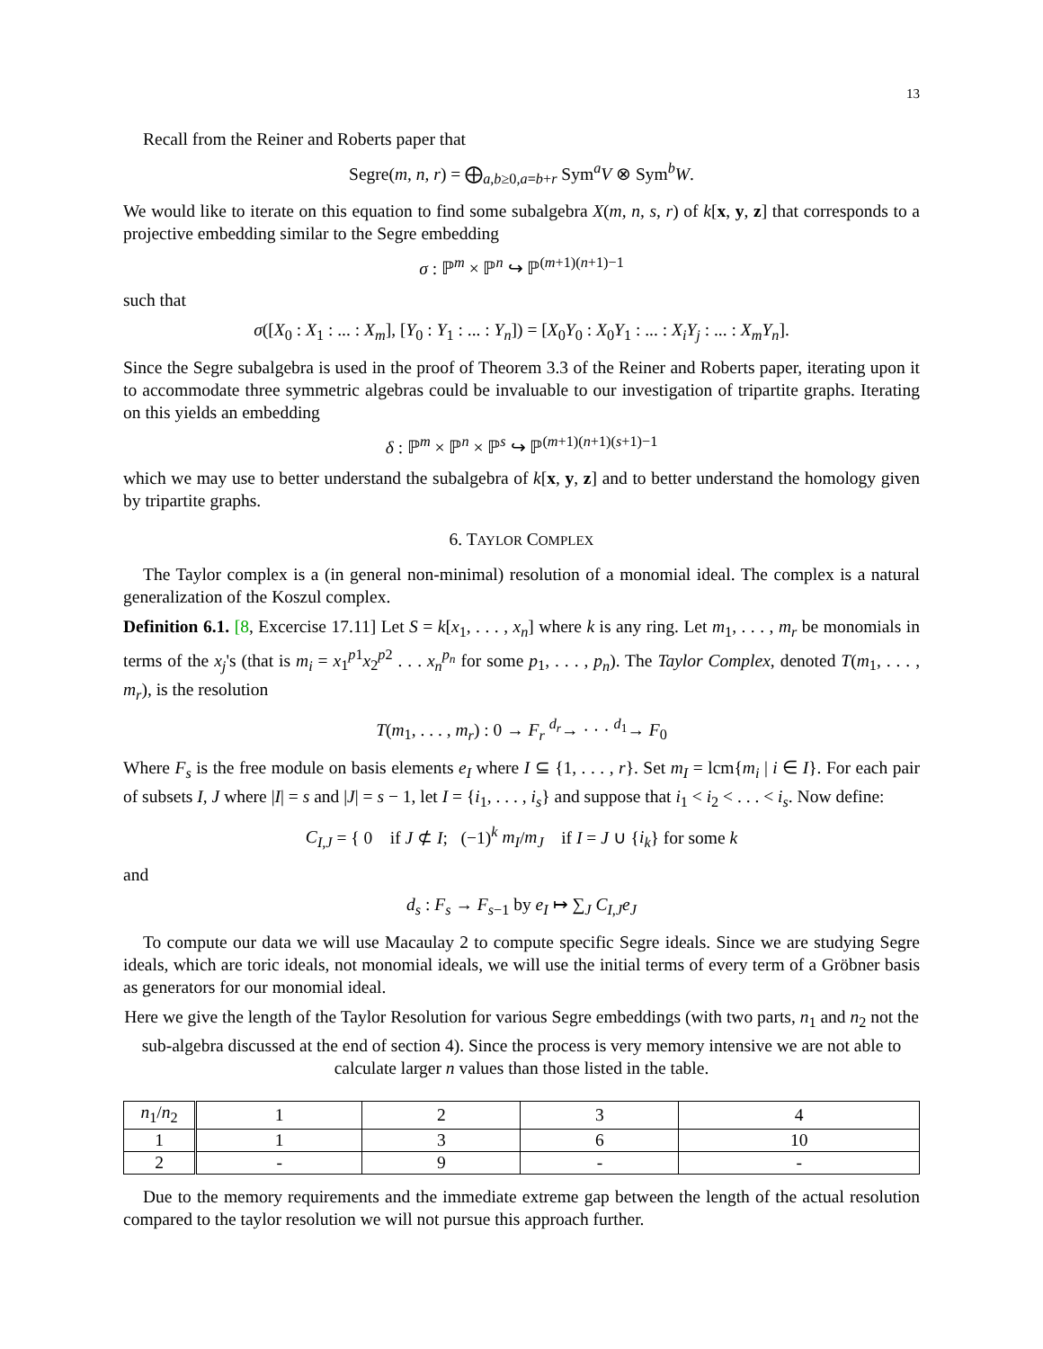13
Recall from the Reiner and Roberts paper that
Segre(m, n, r) = ⨁<sub>a,b≥0,a=b+r</sub> Sym<sup>a</sup>V ⊗ Sym<sup>b</sup>W.
We would like to iterate on this equation to find some subalgebra X(m, n, s, r) of k[x, y, z] that corresponds to a projective embedding similar to the Segre embedding
σ : ℙ<sup>m</sup> × ℙ<sup>n</sup> ↪ ℙ<sup>(m+1)(n+1)−1</sup>
such that
σ([X<sub>0</sub> : X<sub>1</sub> : ... : X<sub>m</sub>], [Y<sub>0</sub> : Y<sub>1</sub> : ... : Y<sub>n</sub>]) = [X<sub>0</sub>Y<sub>0</sub> : X<sub>0</sub>Y<sub>1</sub> : ... : X<sub>i</sub>Y<sub>j</sub> : ... : X<sub>m</sub>Y<sub>n</sub>].
Since the Segre subalgebra is used in the proof of Theorem 3.3 of the Reiner and Roberts paper, iterating upon it to accommodate three symmetric algebras could be invaluable to our investigation of tripartite graphs. Iterating on this yields an embedding
δ : ℙ<sup>m</sup> × ℙ<sup>n</sup> × ℙ<sup>s</sup> ↪ ℙ<sup>(m+1)(n+1)(s+1)−1</sup>
which we may use to better understand the subalgebra of k[x, y, z] and to better understand the homology given by tripartite graphs.
6. TAYLOR COMPLEX
The Taylor complex is a (in general non-minimal) resolution of a monomial ideal. The complex is a natural generalization of the Koszul complex.
Definition 6.1. [8, Excercise 17.11] Let S = k[x<sub>1</sub>, . . . , x<sub>n</sub>] where k is any ring. Let m<sub>1</sub>, . . . , m<sub>r</sub> be monomials in terms of the x<sub>j</sub>'s (that is m<sub>i</sub> = x<sub>1</sub><sup>p1</sup>x<sub>2</sub><sup>p2</sup> . . . x<sub>n</sub><sup>p<sub>n</sub></sup> for some p<sub>1</sub>, . . . , p<sub>n</sub>). The Taylor Complex, denoted T(m<sub>1</sub>, . . . , m<sub>r</sub>), is the resolution
T(m<sub>1</sub>, . . . , m<sub>r</sub>) : 0 → F<sub>r</sub> <sup>d<sub>r</sub></sup>→ · · · <sup>d<sub>1</sub></sup>→ F<sub>0</sub>
Where F<sub>s</sub> is the free module on basis elements e<sub>I</sub> where I ⊆ {1, . . . , r}. Set m<sub>I</sub> = lcm{m<sub>i</sub> | i ∈ I}. For each pair of subsets I, J where |I| = s and |J| = s − 1, let I = {i<sub>1</sub>, . . . , i<sub>s</sub>} and suppose that i<sub>1</sub> < i<sub>2</sub> < . . . < i<sub>s</sub>. Now define:
C<sub>I,J</sub> = { 0 if J ⊄ I; (−1)<sup>k</sup> m<sub>I</sub>/m<sub>J</sub> if I = J ∪ {i<sub>k</sub>} for some k
and
d<sub>s</sub> : F<sub>s</sub> → F<sub>s−1</sub> by e<sub>I</sub> ↦ ∑<sub>J</sub> C<sub>I,J</sub>e<sub>J</sub>
To compute our data we will use Macaulay 2 to compute specific Segre ideals. Since we are studying Segre ideals, which are toric ideals, not monomial ideals, we will use the initial terms of every term of a Gröbner basis as generators for our monomial ideal.
Here we give the length of the Taylor Resolution for various Segre embeddings (with two parts, n<sub>1</sub> and n<sub>2</sub> not the sub-algebra discussed at the end of section 4). Since the process is very memory intensive we are not able to calculate larger n values than those listed in the table.
| n<sub>1</sub>/ n<sub>2</sub> | 1 | 2 | 3 | 4 |
| --- | --- | --- | --- | --- |
| 1 | 1 | 3 | 6 | 10 |
| 2 | - | 9 | - | - |
Due to the memory requirements and the immediate extreme gap between the length of the actual resolution compared to the taylor resolution we will not pursue this approach further.